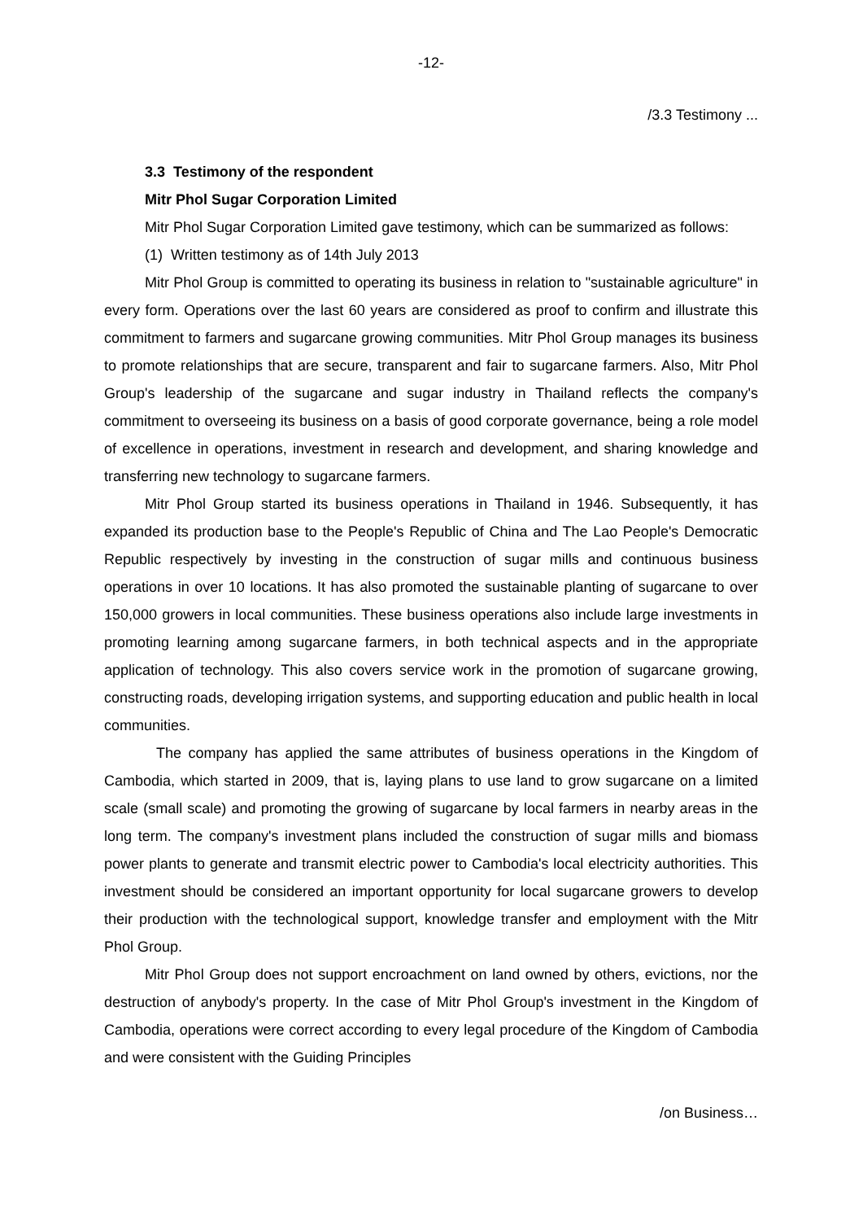-12-
/3.3 Testimony ...
3.3 Testimony of the respondent
Mitr Phol Sugar Corporation Limited
Mitr Phol Sugar Corporation Limited gave testimony, which can be summarized as follows:
(1) Written testimony as of 14th July 2013
Mitr Phol Group is committed to operating its business in relation to "sustainable agriculture" in every form. Operations over the last 60 years are considered as proof to confirm and illustrate this commitment to farmers and sugarcane growing communities. Mitr Phol Group manages its business to promote relationships that are secure, transparent and fair to sugarcane farmers. Also, Mitr Phol Group's leadership of the sugarcane and sugar industry in Thailand reflects the company's commitment to overseeing its business on a basis of good corporate governance, being a role model of excellence in operations, investment in research and development, and sharing knowledge and transferring new technology to sugarcane farmers.
Mitr Phol Group started its business operations in Thailand in 1946. Subsequently, it has expanded its production base to the People's Republic of China and The Lao People's Democratic Republic respectively by investing in the construction of sugar mills and continuous business operations in over 10 locations. It has also promoted the sustainable planting of sugarcane to over 150,000 growers in local communities. These business operations also include large investments in promoting learning among sugarcane farmers, in both technical aspects and in the appropriate application of technology. This also covers service work in the promotion of sugarcane growing, constructing roads, developing irrigation systems, and supporting education and public health in local communities.
The company has applied the same attributes of business operations in the Kingdom of Cambodia, which started in 2009, that is, laying plans to use land to grow sugarcane on a limited scale (small scale) and promoting the growing of sugarcane by local farmers in nearby areas in the long term. The company's investment plans included the construction of sugar mills and biomass power plants to generate and transmit electric power to Cambodia's local electricity authorities. This investment should be considered an important opportunity for local sugarcane growers to develop their production with the technological support, knowledge transfer and employment with the Mitr Phol Group.
Mitr Phol Group does not support encroachment on land owned by others, evictions, nor the destruction of anybody's property. In the case of Mitr Phol Group's investment in the Kingdom of Cambodia, operations were correct according to every legal procedure of the Kingdom of Cambodia and were consistent with the Guiding Principles
/on Business…